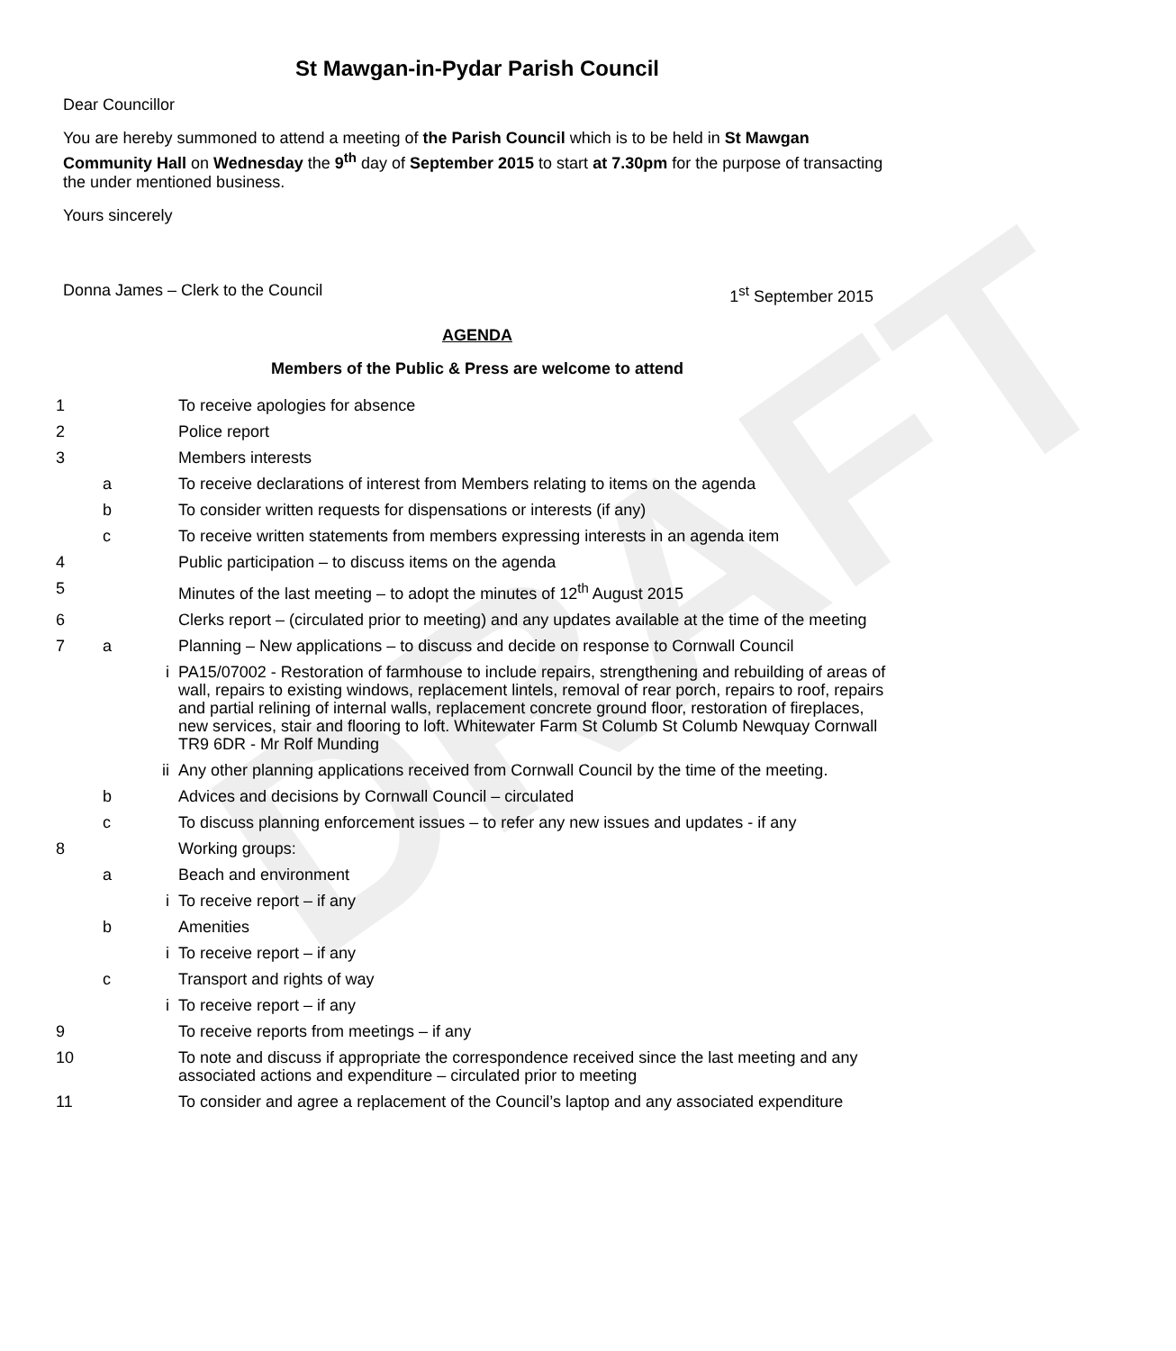DRAFT
St Mawgan-in-Pydar Parish Council
Dear Councillor
You are hereby summoned to attend a meeting of the Parish Council which is to be held in St Mawgan Community Hall on Wednesday the 9<sup>th</sup> day of September 2015 to start at 7.30pm for the purpose of transacting the under mentioned business.
Yours sincerely
Donna James – Clerk to the Council 1<sup>st</sup> September 2015
AGENDA
Members of the Public & Press are welcome to attend
| 1 | | | To receive apologies for absence |
| 2 | | | Police report |
| 3 | | | Members interests |
| | a | | To receive declarations of interest from Members relating to items on the agenda |
| | b | | To consider written requests for dispensations or interests (if any) |
| | c | | To receive written statements from members expressing interests in an agenda item |
| 4 | | | Public participation – to discuss items on the agenda |
| 5 | | | Minutes of the last meeting – to adopt the minutes of 12<sup>th</sup> August 2015 |
| 6 | | | Clerks report – (circulated prior to meeting) and any updates available at the time of the meeting |
| 7 | a | | Planning – New applications – to discuss and decide on response to Cornwall Council |
| | | i | PA15/07002 - Restoration of farmhouse to include repairs, strengthening and rebuilding of areas of wall, repairs to existing windows, replacement lintels, removal of rear porch, repairs to roof, repairs and partial relining of internal walls, replacement concrete ground floor, restoration of fireplaces, new services, stair and flooring to loft. Whitewater Farm St Columb St Columb Newquay Cornwall TR9 6DR - Mr Rolf Munding |
| | | ii | Any other planning applications received from Cornwall Council by the time of the meeting. |
| | b | | Advices and decisions by Cornwall Council – circulated |
| | c | | To discuss planning enforcement issues – to refer any new issues and updates - if any |
| 8 | | | Working groups: |
| | a | | Beach and environment |
| | | i | To receive report – if any |
| | b | | Amenities |
| | | i | To receive report – if any |
| | c | | Transport and rights of way |
| | | i | To receive report – if any |
| 9 | | | To receive reports from meetings – if any |
| 10 | | | To note and discuss if appropriate the correspondence received since the last meeting and any associated actions and expenditure – circulated prior to meeting |
| 11 | | | To consider and agree a replacement of the Council’s laptop and any associated expenditure |